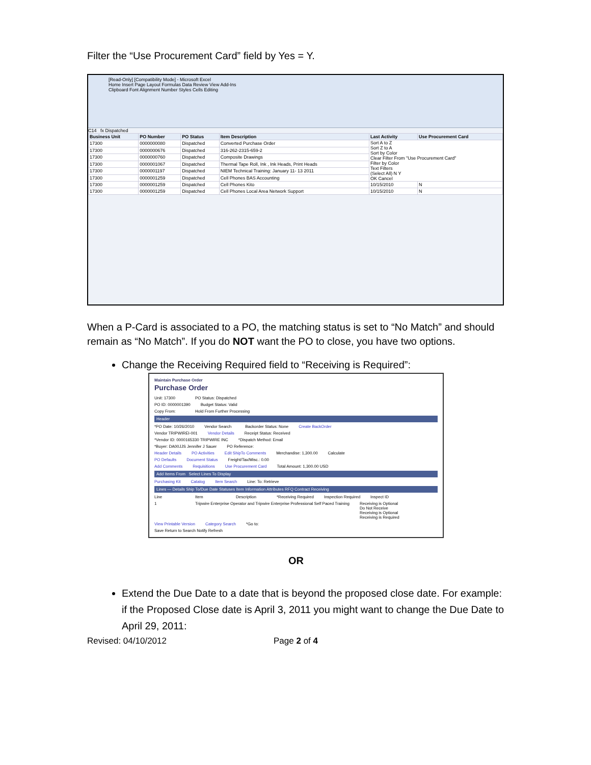Filter the “Use Procurement Card” field by Yes = Y.
[Read-Only] [Compatibility Mode] - Microsoft Excel
Home Insert Page Layout Formulas Data Review View Add-Ins
Clipboard Font Alignment Number Styles Cells Editing
C14 fx Dispatched
| Business Unit | PO Number | PO Status | Item Description | Last Activity | Use Procurement Card |
| 17300 | 0000000080 | Dispatched | Converted Purchase Order | Sort A to Z Sort Z to A Sort by Color Clear Filter From "Use Procurement Card" Filter by Color Text Filters (Select All) N Y OK Cancel | |
| 17300 | 0000000676 | Dispatched | 316-262-2315-659-2 | | |
| 17300 | 0000000760 | Dispatched | Composite Drawings | | |
| 17300 | 0000001067 | Dispatched | Thermal Tape Roll, Ink , Ink Heads, Print Heads | | |
| 17300 | 0000001197 | Dispatched | NIEM Technical Training: January 11- 13 2011 | | |
| 17300 | 0000001259 | Dispatched | Cell Phones BAS Accounting | | |
| 17300 | 0000001259 | Dispatched | Cell Phones Kito | 10/15/2010 | N |
| 17300 | 0000001259 | Dispatched | Cell Phones Local Area Network Support | 10/15/2010 | N |
When a P-Card is associated to a PO, the matching status is set to “No Match” and should remain as “No Match”. If you do NOT want the PO to close, you have two options.
Change the Receiving Required field to “Receiving is Required”:
Maintain Purchase Order
Purchase Order
Unit: 17300 PO Status: Dispatched
PO ID: 0000001390 Budget Status: Valid
Copy From: Hold From Further Processing
Header
*PO Date: 10/26/2010 Vendor Search Backorder Status: None Create BackOrder
Vendor TRIPWIREI-001 Vendor Details Receipt Status: Received
*Vendor ID: 0000165330 TRIPWIRE INC *Dispatch Method: Email
*Buyer: DA00JJS Jennifer J Sauer PO Reference:
Header Details PO Activities Edit ShipTo Comments Merchandise: 1,300.00 Calculate
PO Defaults Document Status Freight/Tax/Misc.: 0.00
Add Comments Requisitions Use Procurement Card Total Amount: 1,300.00 USD
Add Items From Select Lines To Display
Purchasing Kit Catalog Item Search Line: To: Retrieve
Lines — Details Ship To/Due Date Statuses Item Information Attributes RFQ Contract Receiving
Line Item Description *Receiving Required Inspection Required Inspect ID
1 Tripwire Enterprise Operator and Tripwire Enterprise Professional Self Paced Training Receiving is Optional
Do Not Receive
Receiving is Optional
Receiving is Required
View Printable Version Category Search *Go to:
Save Return to Search Notify Refresh
OR
Extend the Due Date to a date that is beyond the proposed close date. For example: if the Proposed Close date is April 3, 2011 you might want to change the Due Date to April 29, 2011:
Revised: 04/10/2012 Page 2 of 4